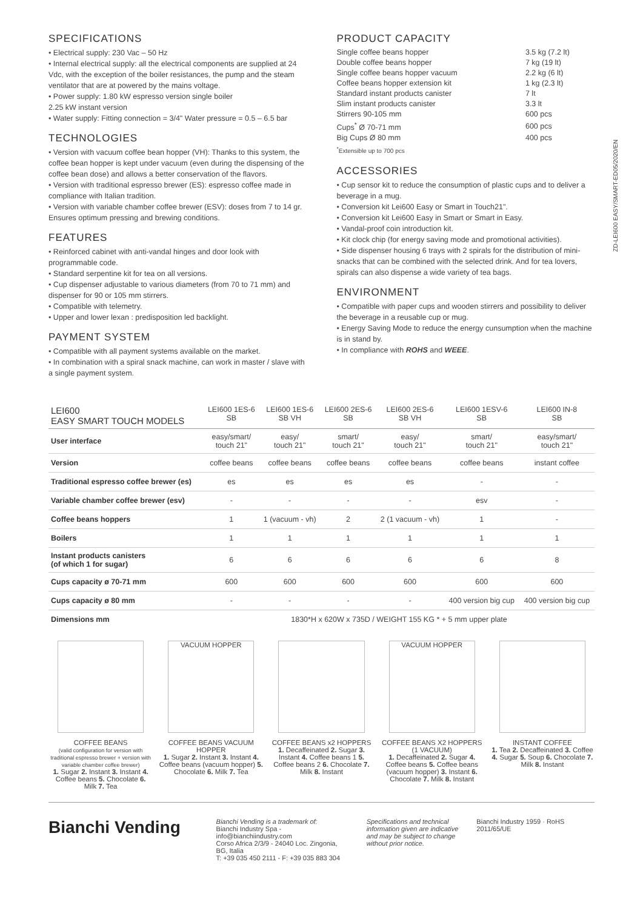ZD-LEI600 EASY/SMART-ED05/2020/EN
SPECIFICATIONS
• Electrical supply: 230 Vac – 50 Hz
• Internal electrical supply: all the electrical components are supplied at 24 Vdc, with the exception of the boiler resistances, the pump and the steam ventilator that are at powered by the mains voltage.
• Power supply: 1.80 kW espresso version single boiler
2.25 kW instant version
• Water supply: Fitting connection = 3/4" Water pressure = 0.5 – 6.5 bar
TECHNOLOGIES
• Version with vacuum coffee bean hopper (VH): Thanks to this system, the coffee bean hopper is kept under vacuum (even during the dispensing of the coffee bean dose) and allows a better conservation of the flavors.
• Version with traditional espresso brewer (ES): espresso coffee made in compliance with Italian tradition.
• Version with variable chamber coffee brewer (ESV): doses from 7 to 14 gr. Ensures optimum pressing and brewing conditions.
FEATURES
• Reinforced cabinet with anti-vandal hinges and door look with programmable code.
• Standard serpentine kit for tea on all versions.
• Cup dispenser adjustable to various diameters (from 70 to 71 mm) and dispenser for 90 or 105 mm stirrers.
• Compatible with telemetry.
• Upper and lower lexan : predisposition led backlight.
PAYMENT SYSTEM
• Compatible with all payment systems available on the market.
• In combination with a spiral snack machine, can work in master / slave with a single payment system.
PRODUCT CAPACITY
| Single coffee beans hopper | 3.5 kg (7.2 lt) |
| Double coffee beans hopper | 7 kg (19 lt) |
| Single coffee beans hopper vacuum | 2.2 kg (6 lt) |
| Coffee beans hopper extension kit | 1 kg (2.3 lt) |
| Standard instant products canister | 7 lt |
| Slim instant products canister | 3.3 lt |
| Stirrers 90-105 mm | 600 pcs |
| Cups<sup>*</sup> Ø 70-71 mm | 600 pcs |
| Big Cups Ø 80 mm | 400 pcs |
<sup>*</sup> Extensible up to 700 pcs
ACCESSORIES
• Cup sensor kit to reduce the consumption of plastic cups and to deliver a beverage in a mug.
• Conversion kit Lei600 Easy or Smart in Touch21".
• Conversion kit Lei600 Easy in Smart or Smart in Easy.
• Vandal-proof coin introduction kit.
• Kit clock chip (for energy saving mode and promotional activities).
• Side dispenser housing 6 trays with 2 spirals for the distribution of mini-snacks that can be combined with the selected drink. And for tea lovers, spirals can also dispense a wide variety of tea bags.
ENVIRONMENT
• Compatible with paper cups and wooden stirrers and possibility to deliver the beverage in a reusable cup or mug.
• Energy Saving Mode to reduce the energy cunsumption when the machine is in stand by.
• In compliance with ROHS and WEEE.
| LEI600 EASY SMART TOUCH MODELS | LEI600 1ES-6 SB | LEI600 1ES-6 SB VH | LEI600 2ES-6 SB | LEI600 2ES-6 SB VH | LEI600 1ESV-6 SB | LEI600 IN-8 SB |
| --- | --- | --- | --- | --- | --- | --- |
| User interface | easy/smart/ touch 21" | easy/ touch 21" | smart/ touch 21" | easy/ touch 21" | smart/ touch 21" | easy/smart/ touch 21" |
| Version | coffee beans | coffee beans | coffee beans | coffee beans | coffee beans | instant coffee |
| Traditional espresso coffee brewer (es) | es | es | es | es | - | - |
| Variable chamber coffee brewer (esv) | - | - | - | - | esv | - |
| Coffee beans hoppers | 1 | 1 (vacuum - vh) | 2 | 2 (1 vacuum - vh) | 1 | - |
| Boilers | 1 | 1 | 1 | 1 | 1 | 1 |
| Instant products canisters (of which 1 for sugar) | 6 | 6 | 6 | 6 | 6 | 8 |
| Cups capacity ø 70-71 mm | 600 | 600 | 600 | 600 | 600 | 600 |
| Cups capacity ø 80 mm | - | - | - | - | 400 version big cup | 400 version big cup |
| Dimensions mm | 1830*H x 620W x 735D / WEIGHT 155 KG * + 5 mm upper plate | | | | | |
COFFEE BEANS
(valid configuration for version with traditional espresso brewer + version with variable chamber coffee brewer)
1. Sugar 2. Instant 3. Instant 4. Coffee beans 5. Chocolate 6. Milk 7. Tea
VACUUM HOPPER
COFFEE BEANS VACUUM HOPPER
1. Sugar 2. Instant 3. Instant 4. Coffee beans (vacuum hopper) 5. Chocolate 6. Milk 7. Tea
COFFEE BEANS x2 HOPPERS
1. Decaffeinated 2. Sugar 3. Instant 4. Coffee beans 1 5. Coffee beans 2 6. Chocolate 7. Milk 8. Instant
VACUUM HOPPER
COFFEE BEANS X2 HOPPERS (1 VACUUM)
1. Decaffeinated 2. Sugar 4. Coffee beans 5. Coffee beans (vacuum hopper) 3. Instant 6. Chocolate 7. Milk 8. Instant
INSTANT COFFEE
1. Tea 2. Decaffeinated 3. Coffee 4. Sugar 5. Soup 6. Chocolate 7. Milk 8. Instant
Bianchi Vending
Bianchi Vending is a trademark of:
Bianchi Industry Spa - info@bianchiindustry.com
Corso Africa 2/3/9 - 24040 Loc. Zingonia, BG, Italia
T: +39 035 450 2111 - F: +39 035 883 304
Specifications and technical information given are indicative and may be subject to change without prior notice.
Bianchi Industry 1959 · RoHS 2011/65/UE